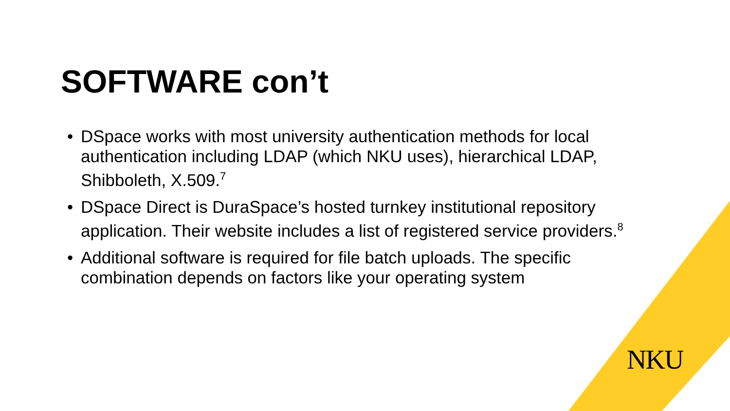SOFTWARE con’t
• DSpace works with most university authentication methods for local authentication including LDAP (which NKU uses), hierarchical LDAP, Shibboleth, X.509.<sup>7</sup>
• DSpace Direct is DuraSpace’s hosted turnkey institutional repository application. Their website includes a list of registered service providers.<sup>8</sup>
• Additional software is required for file batch uploads. The specific combination depends on factors like your operating system
NKU